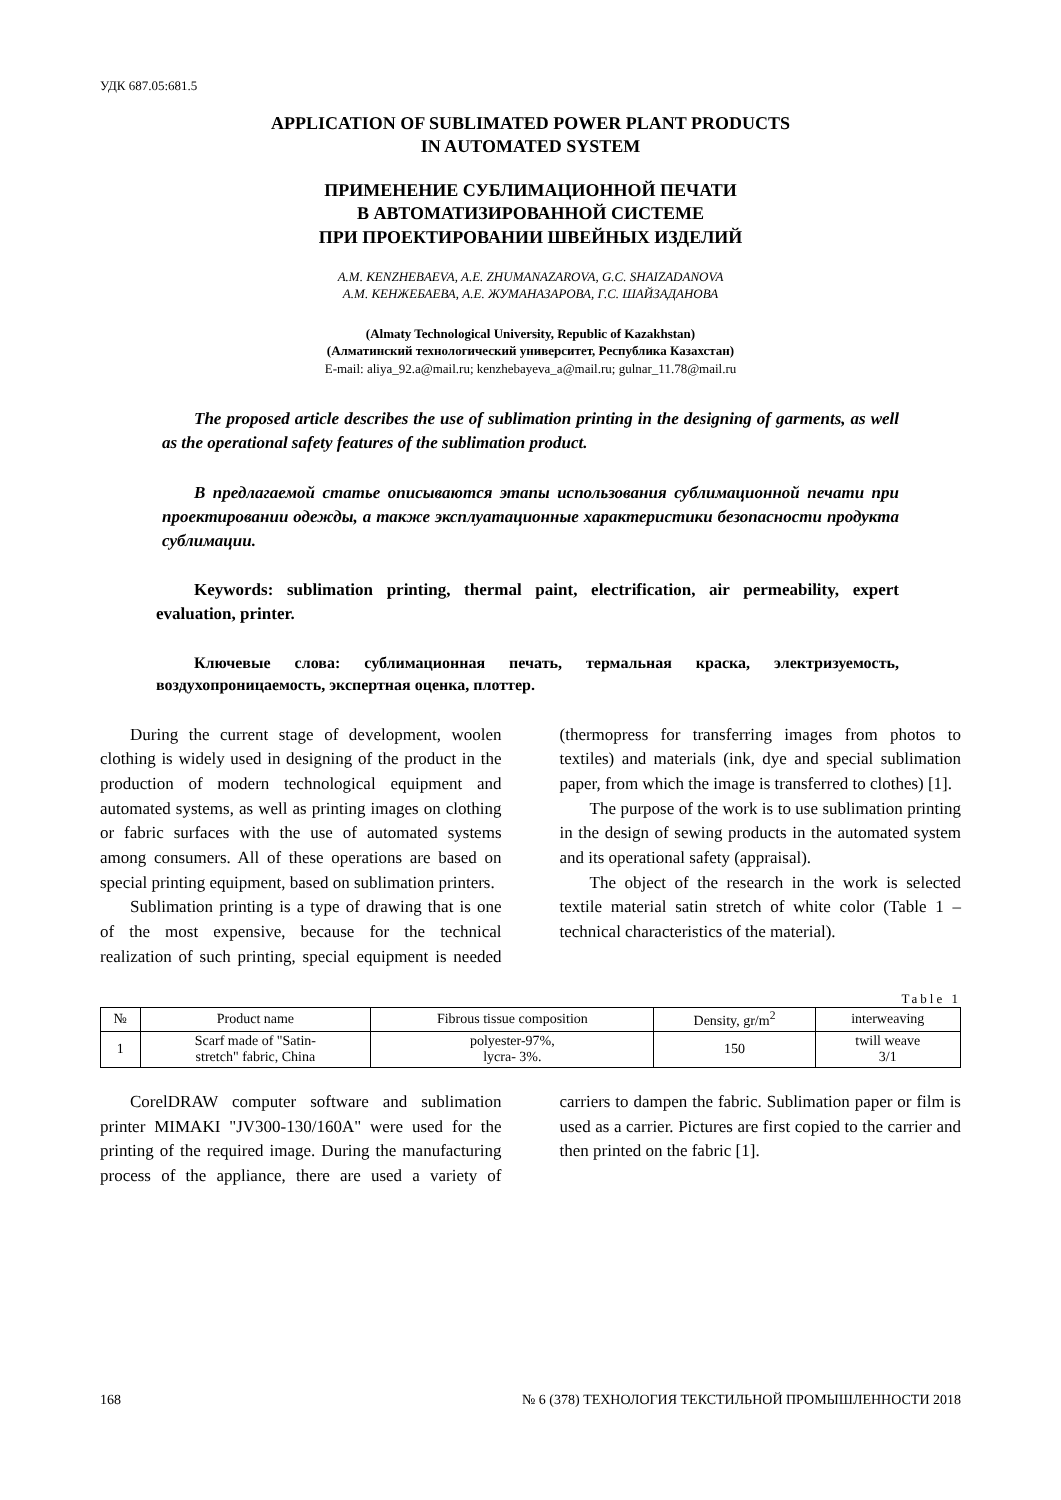УДК 687.05:681.5
APPLICATION OF SUBLIMATED POWER PLANT PRODUCTS
IN AUTOMATED SYSTEM
ПРИМЕНЕНИЕ СУБЛИМАЦИОННОЙ ПЕЧАТИ
В АВТОМАТИЗИРОВАННОЙ СИСТЕМЕ
ПРИ ПРОЕКТИРОВАНИИ ШВЕЙНЫХ ИЗДЕЛИЙ
A.M. KENZHEBAEVA, A.E. ZHUMANAZAROVA, G.C. SHAIZADANOVA
А.М. КЕНЖЕБАЕВА, А.Е. ЖУМАНАЗАРОВА, Г.С. ШАЙЗАДАНОВА
(Almaty Technological University, Republic of Kazakhstan)
(Алматинский технологический университет, Республика Казахстан)
E-mail: aliya_92.a@mail.ru; kenzhebayeva_a@mail.ru; gulnar_11.78@mail.ru
The proposed article describes the use of sublimation printing in the designing of garments, as well as the operational safety features of the sublimation product.
В предлагаемой статье описываются этапы использования сублимационной печати при проектировании одежды, а также эксплуатационные характеристики безопасности продукта сублимации.
Keywords: sublimation printing, thermal paint, electrification, air permeability, expert evaluation, printer.
Ключевые слова: сублимационная печать, термальная краска, электризуемость, воздухопроницаемость, экспертная оценка, плоттер.
During the current stage of development, woolen clothing is widely used in designing of the product in the production of modern technological equipment and automated systems, as well as printing images on clothing or fabric surfaces with the use of automated systems among consumers. All of these operations are based on special printing equipment, based on sublimation printers.
Sublimation printing is a type of drawing that is one of the most expensive, because for the technical realization of such printing, special equipment is needed (thermopress for transferring images from photos to textiles) and materials (ink, dye and special sublimation paper, from which the image is transferred to clothes) [1].
The purpose of the work is to use sublimation printing in the design of sewing products in the automated system and its operational safety (appraisal).
The object of the research in the work is selected textile material satin stretch of white color (Table 1 – technical characteristics of the material).
Table 1
| № | Product name | Fibrous tissue composition | Density, gr/m<sup>2</sup> | interweaving |
| --- | --- | --- | --- | --- |
| 1 | Scarf made of "Satin- stretch" fabric, China | polyester-97%, lycra- 3%. | 150 | twill weave 3/1 |
CorelDRAW computer software and sublimation printer MIMAKI "JV300-130/160A" were used for the printing of the required image. During the manufacturing process of the appliance, there are used a variety of carriers to dampen the fabric. Sublimation paper or film is used as a carrier. Pictures are first copied to the carrier and then printed on the fabric [1].
168 № 6 (378) ТЕХНОЛОГИЯ ТЕКСТИЛЬНОЙ ПРОМЫШЛЕННОСТИ 2018